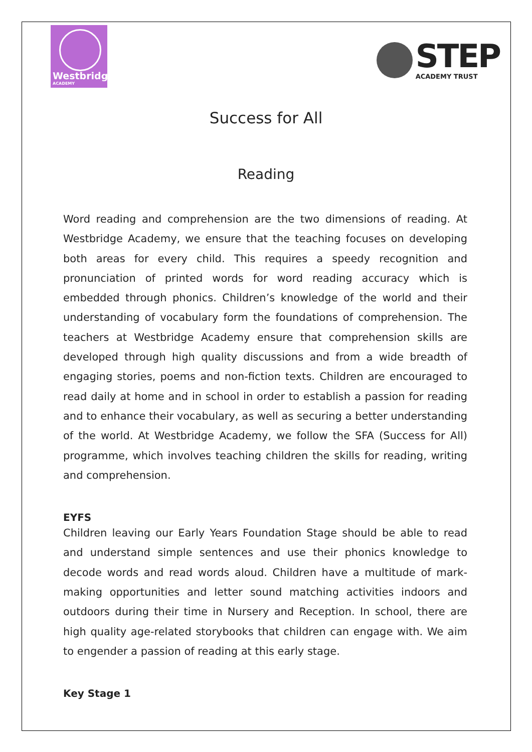Westbridge
ACADEMY
STEP
ACADEMY TRUST
Success for All
Reading
Word reading and comprehension are the two dimensions of reading. At Westbridge Academy, we ensure that the teaching focuses on developing both areas for every child. This requires a speedy recognition and pronunciation of printed words for word reading accuracy which is embedded through phonics. Children’s knowledge of the world and their understanding of vocabulary form the foundations of comprehension. The teachers at Westbridge Academy ensure that comprehension skills are developed through high quality discussions and from a wide breadth of engaging stories, poems and non-fiction texts. Children are encouraged to read daily at home and in school in order to establish a passion for reading and to enhance their vocabulary, as well as securing a better understanding of the world. At Westbridge Academy, we follow the SFA (Success for All) programme, which involves teaching children the skills for reading, writing and comprehension.
EYFS
Children leaving our Early Years Foundation Stage should be able to read and understand simple sentences and use their phonics knowledge to decode words and read words aloud. Children have a multitude of mark-making opportunities and letter sound matching activities indoors and outdoors during their time in Nursery and Reception. In school, there are high quality age-related storybooks that children can engage with. We aim to engender a passion of reading at this early stage.
Key Stage 1